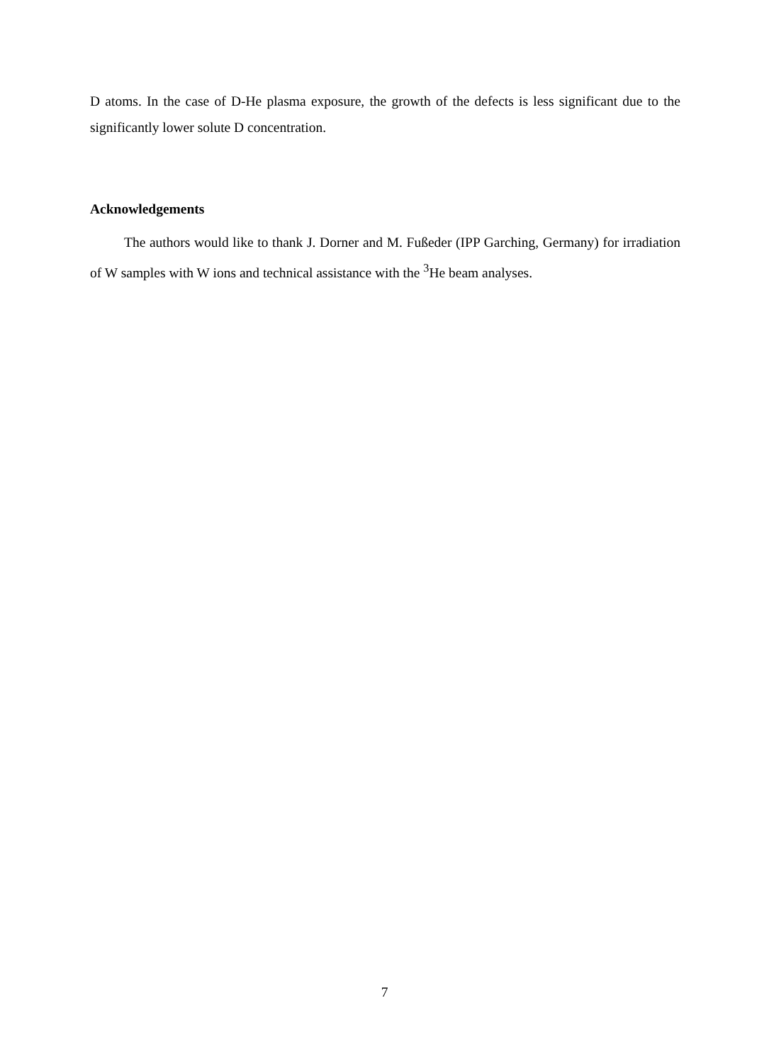D atoms. In the case of D-He plasma exposure, the growth of the defects is less significant due to the significantly lower solute D concentration.
Acknowledgements
The authors would like to thank J. Dorner and M. Fußeder (IPP Garching, Germany) for irradiation of W samples with W ions and technical assistance with the <sup>3</sup>He beam analyses.
7